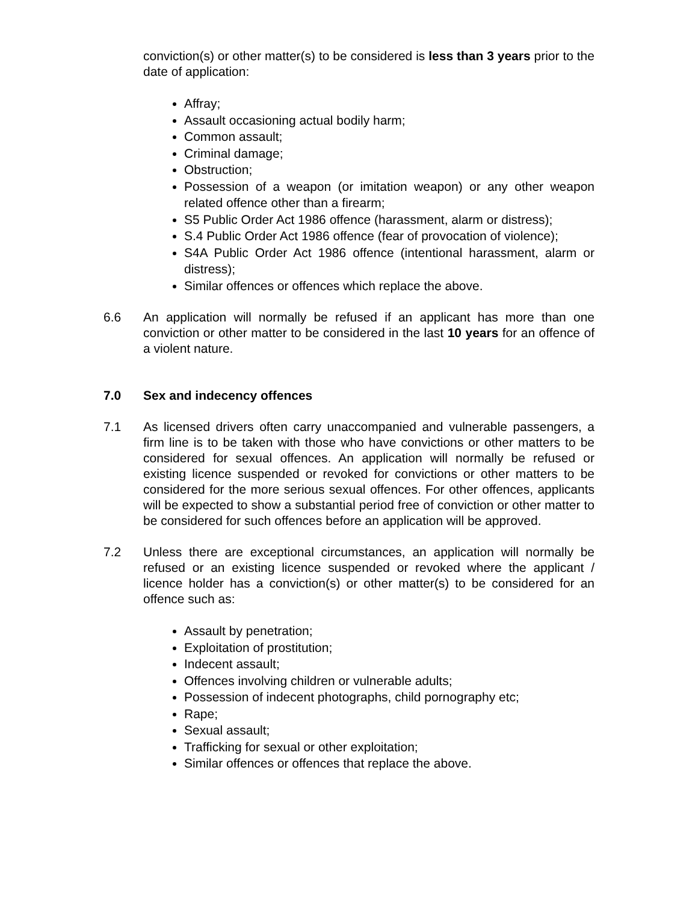conviction(s) or other matter(s) to be considered is less than 3 years prior to the date of application:
Affray;
Assault occasioning actual bodily harm;
Common assault;
Criminal damage;
Obstruction;
Possession of a weapon (or imitation weapon) or any other weapon related offence other than a firearm;
S5 Public Order Act 1986 offence (harassment, alarm or distress);
S.4 Public Order Act 1986 offence (fear of provocation of violence);
S4A Public Order Act 1986 offence (intentional harassment, alarm or distress);
Similar offences or offences which replace the above.
6.6 An application will normally be refused if an applicant has more than one conviction or other matter to be considered in the last 10 years for an offence of a violent nature.
7.0 Sex and indecency offences
7.1 As licensed drivers often carry unaccompanied and vulnerable passengers, a firm line is to be taken with those who have convictions or other matters to be considered for sexual offences. An application will normally be refused or existing licence suspended or revoked for convictions or other matters to be considered for the more serious sexual offences. For other offences, applicants will be expected to show a substantial period free of conviction or other matter to be considered for such offences before an application will be approved.
7.2 Unless there are exceptional circumstances, an application will normally be refused or an existing licence suspended or revoked where the applicant / licence holder has a conviction(s) or other matter(s) to be considered for an offence such as:
Assault by penetration;
Exploitation of prostitution;
Indecent assault;
Offences involving children or vulnerable adults;
Possession of indecent photographs, child pornography etc;
Rape;
Sexual assault;
Trafficking for sexual or other exploitation;
Similar offences or offences that replace the above.